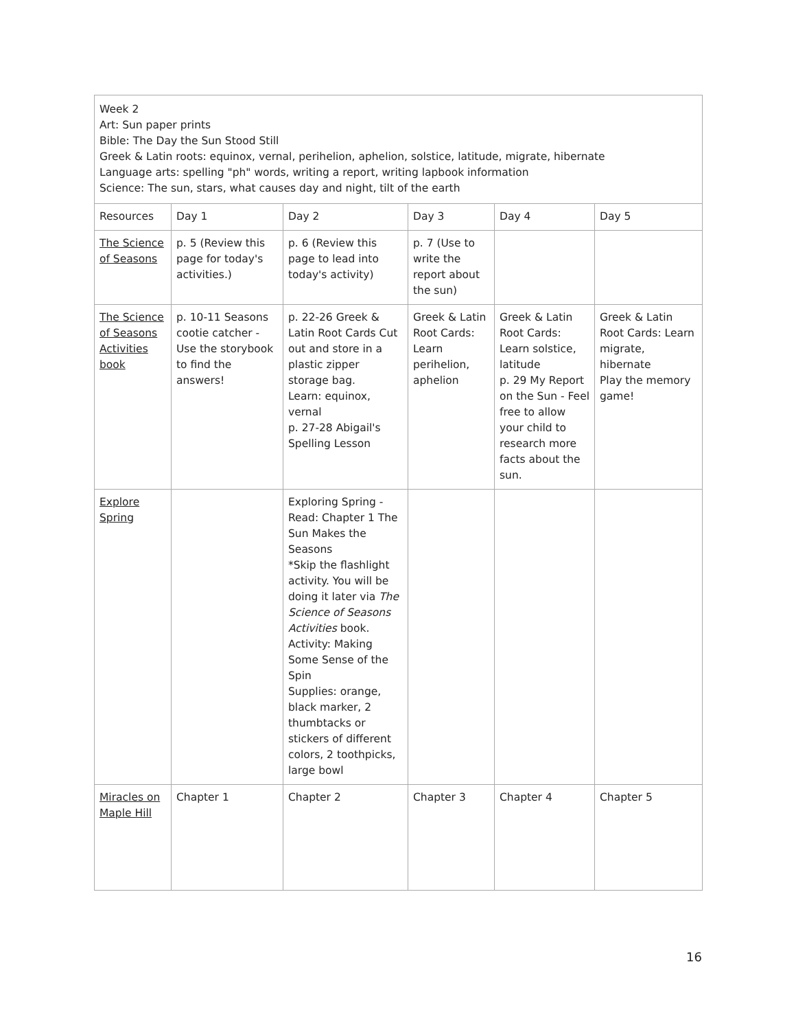| Week 2 Art: Sun paper prints Bible: The Day the Sun Stood Still Greek & Latin roots: equinox, vernal, perihelion, aphelion, solstice, latitude, migrate, hibernate Language arts: spelling "ph" words, writing a report, writing lapbook information Science: The sun, stars, what causes day and night, tilt of the earth | | | | | |
| Resources | Day 1 | Day 2 | Day 3 | Day 4 | Day 5 |
| The Science of Seasons | p. 5 (Review this page for today's activities.) | p. 6 (Review this page to lead into today's activity) | p. 7 (Use to write the report about the sun) | | |
| The Science of Seasons Activities book | p. 10-11 Seasons cootie catcher - Use the storybook to find the answers! | p. 22-26 Greek & Latin Root Cards Cut out and store in a plastic zipper storage bag. Learn: equinox, vernal p. 27-28 Abigail's Spelling Lesson | Greek & Latin Root Cards: Learn perihelion, aphelion | Greek & Latin Root Cards: Learn solstice, latitude p. 29 My Report on the Sun - Feel free to allow your child to research more facts about the sun. | Greek & Latin Root Cards: Learn migrate, hibernate Play the memory game! |
| Explore Spring | | Exploring Spring - Read: Chapter 1 The Sun Makes the Seasons *Skip the flashlight activity. You will be doing it later via The Science of Seasons Activities book. Activity: Making Some Sense of the Spin Supplies: orange, black marker, 2 thumbtacks or stickers of different colors, 2 toothpicks, large bowl | | | |
| Miracles on Maple Hill | Chapter 1 | Chapter 2 | Chapter 3 | Chapter 4 | Chapter 5 |
16